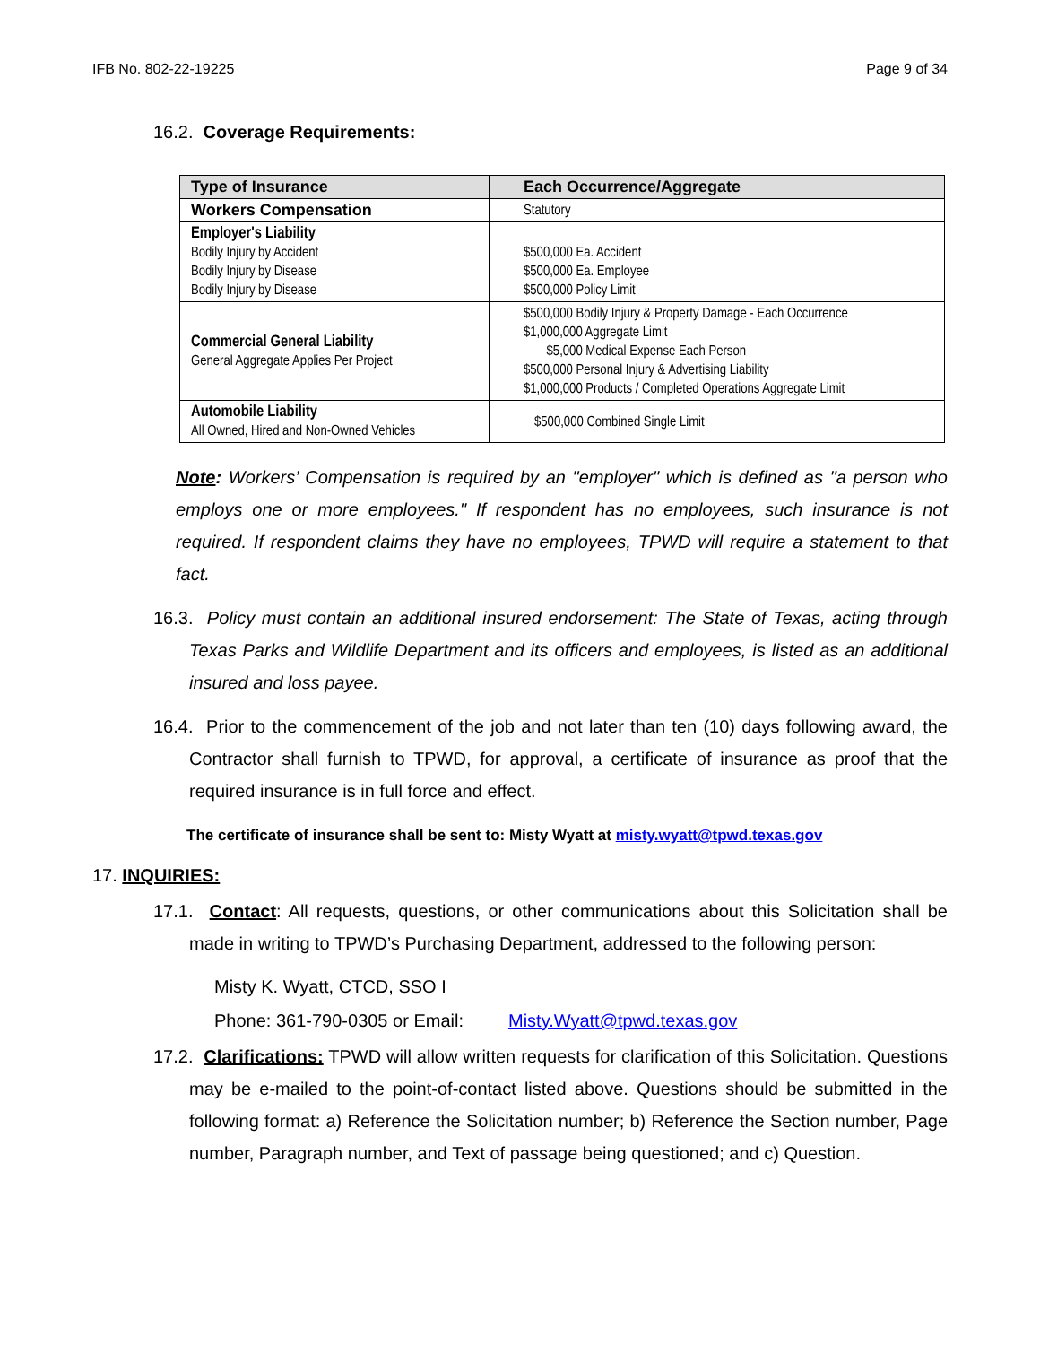IFB No. 802-22-19225 Page 9 of 34
16.2. Coverage Requirements:
| Type of Insurance | Each Occurrence/Aggregate |
| --- | --- |
| Workers Compensation | Statutory |
| Employer's Liability Bodily Injury by Accident Bodily Injury by Disease Bodily Injury by Disease | $500,000 Ea. Accident $500,000 Ea. Employee $500,000 Policy Limit |
| Commercial General Liability General Aggregate Applies Per Project | $500,000 Bodily Injury & Property Damage - Each Occurrence $1,000,000 Aggregate Limit $5,000 Medical Expense Each Person $500,000 Personal Injury & Advertising Liability $1,000,000 Products / Completed Operations Aggregate Limit |
| Automobile Liability All Owned, Hired and Non-Owned Vehicles | $500,000 Combined Single Limit |
Note: Workers’ Compensation is required by an "employer" which is defined as "a person who employs one or more employees." If respondent has no employees, such insurance is not required. If respondent claims they have no employees, TPWD will require a statement to that fact.
16.3. Policy must contain an additional insured endorsement: The State of Texas, acting through Texas Parks and Wildlife Department and its officers and employees, is listed as an additional insured and loss payee.
16.4. Prior to the commencement of the job and not later than ten (10) days following award, the Contractor shall furnish to TPWD, for approval, a certificate of insurance as proof that the required insurance is in full force and effect.
The certificate of insurance shall be sent to: Misty Wyatt at misty.wyatt@tpwd.texas.gov
17. INQUIRIES:
17.1. Contact: All requests, questions, or other communications about this Solicitation shall be made in writing to TPWD’s Purchasing Department, addressed to the following person:
Misty K. Wyatt, CTCD, SSO I
Phone: 361-790-0305 or Email: Misty.Wyatt@tpwd.texas.gov
17.2. Clarifications: TPWD will allow written requests for clarification of this Solicitation. Questions may be e-mailed to the point-of-contact listed above. Questions should be submitted in the following format: a) Reference the Solicitation number; b) Reference the Section number, Page number, Paragraph number, and Text of passage being questioned; and c) Question.